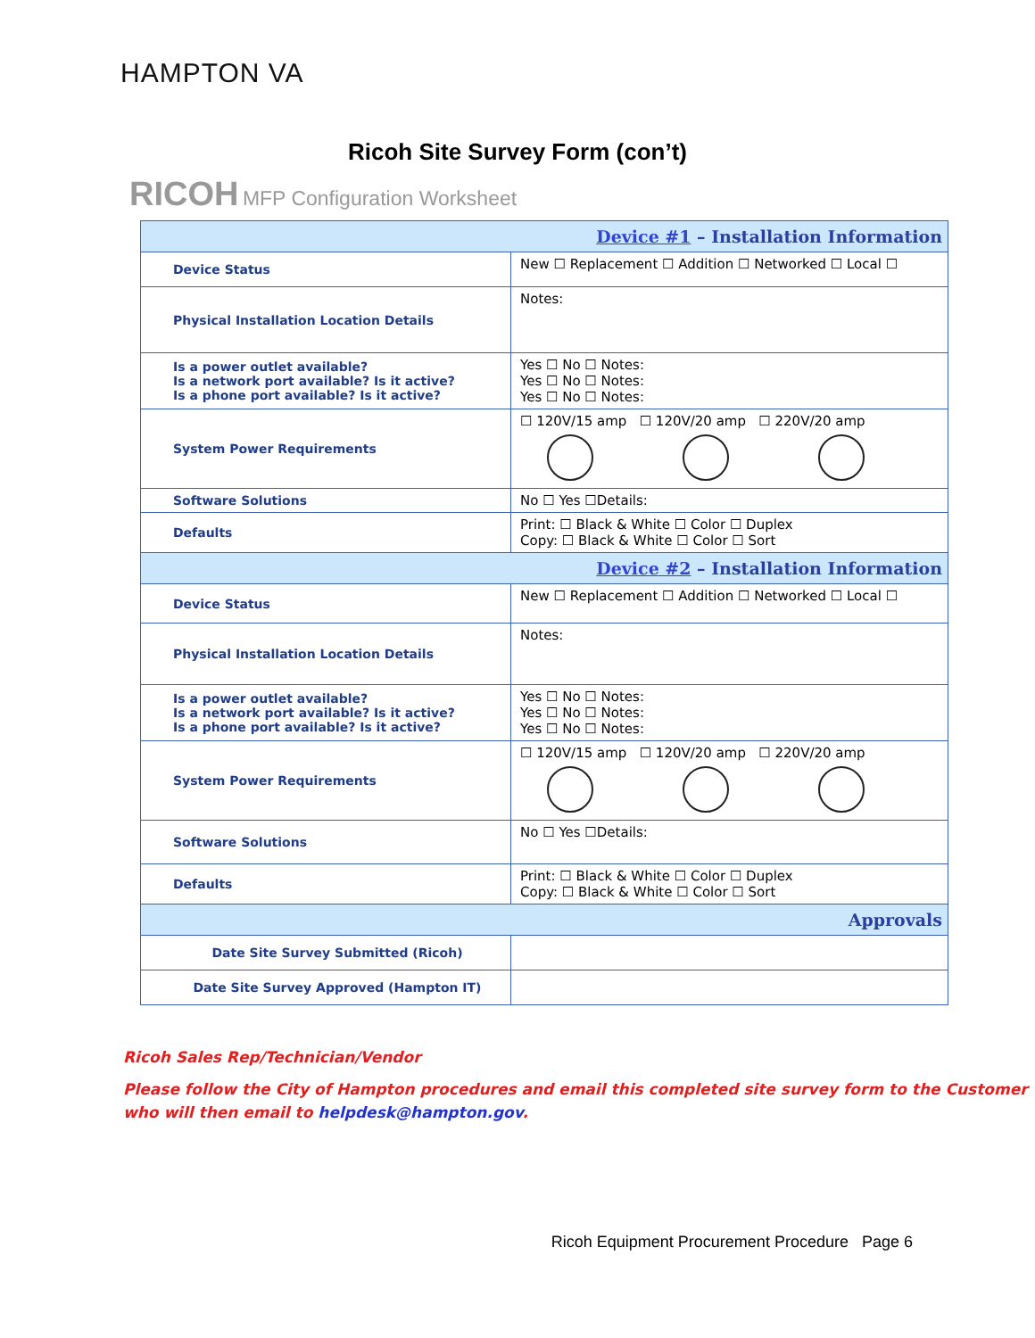HAMPTON VA
Ricoh Site Survey Form (con’t)
RICOH MFP Configuration Worksheet
| Device #1 – Installation Information | |
| --- | --- |
| Device Status | New ☐ Replacement ☐ Addition ☐ Networked ☐ Local ☐ |
| Physical Installation Location Details | Notes: |
| Is a power outlet available? Is a network port available? Is it active? Is a phone port available? Is it active? | Yes ☐ No ☐ Notes: Yes ☐ No ☐ Notes: Yes ☐ No ☐ Notes: |
| System Power Requirements | ☐ 120V/15 amp ☐ 120V/20 amp ☐ 220V/20 amp |
| Software Solutions | No ☐ Yes ☐Details: |
| Defaults | Print: ☐ Black & White ☐ Color ☐ Duplex Copy: ☐ Black & White ☐ Color ☐ Sort |
| Device #2 – Installation Information | |
| Device Status | New ☐ Replacement ☐ Addition ☐ Networked ☐ Local ☐ |
| Physical Installation Location Details | Notes: |
| Is a power outlet available? Is a network port available? Is it active? Is a phone port available? Is it active? | Yes ☐ No ☐ Notes: Yes ☐ No ☐ Notes: Yes ☐ No ☐ Notes: |
| System Power Requirements | ☐ 120V/15 amp ☐ 120V/20 amp ☐ 220V/20 amp |
| Software Solutions | No ☐ Yes ☐Details: |
| Defaults | Print: ☐ Black & White ☐ Color ☐ Duplex Copy: ☐ Black & White ☐ Color ☐ Sort |
| Approvals | |
| Date Site Survey Submitted (Ricoh) | |
| Date Site Survey Approved (Hampton IT) | |
Ricoh Sales Rep/Technician/Vendor
Please follow the City of Hampton procedures and email this completed site survey form to the Customer who will then email to helpdesk@hampton.gov.
Ricoh Equipment Procurement Procedure Page 6